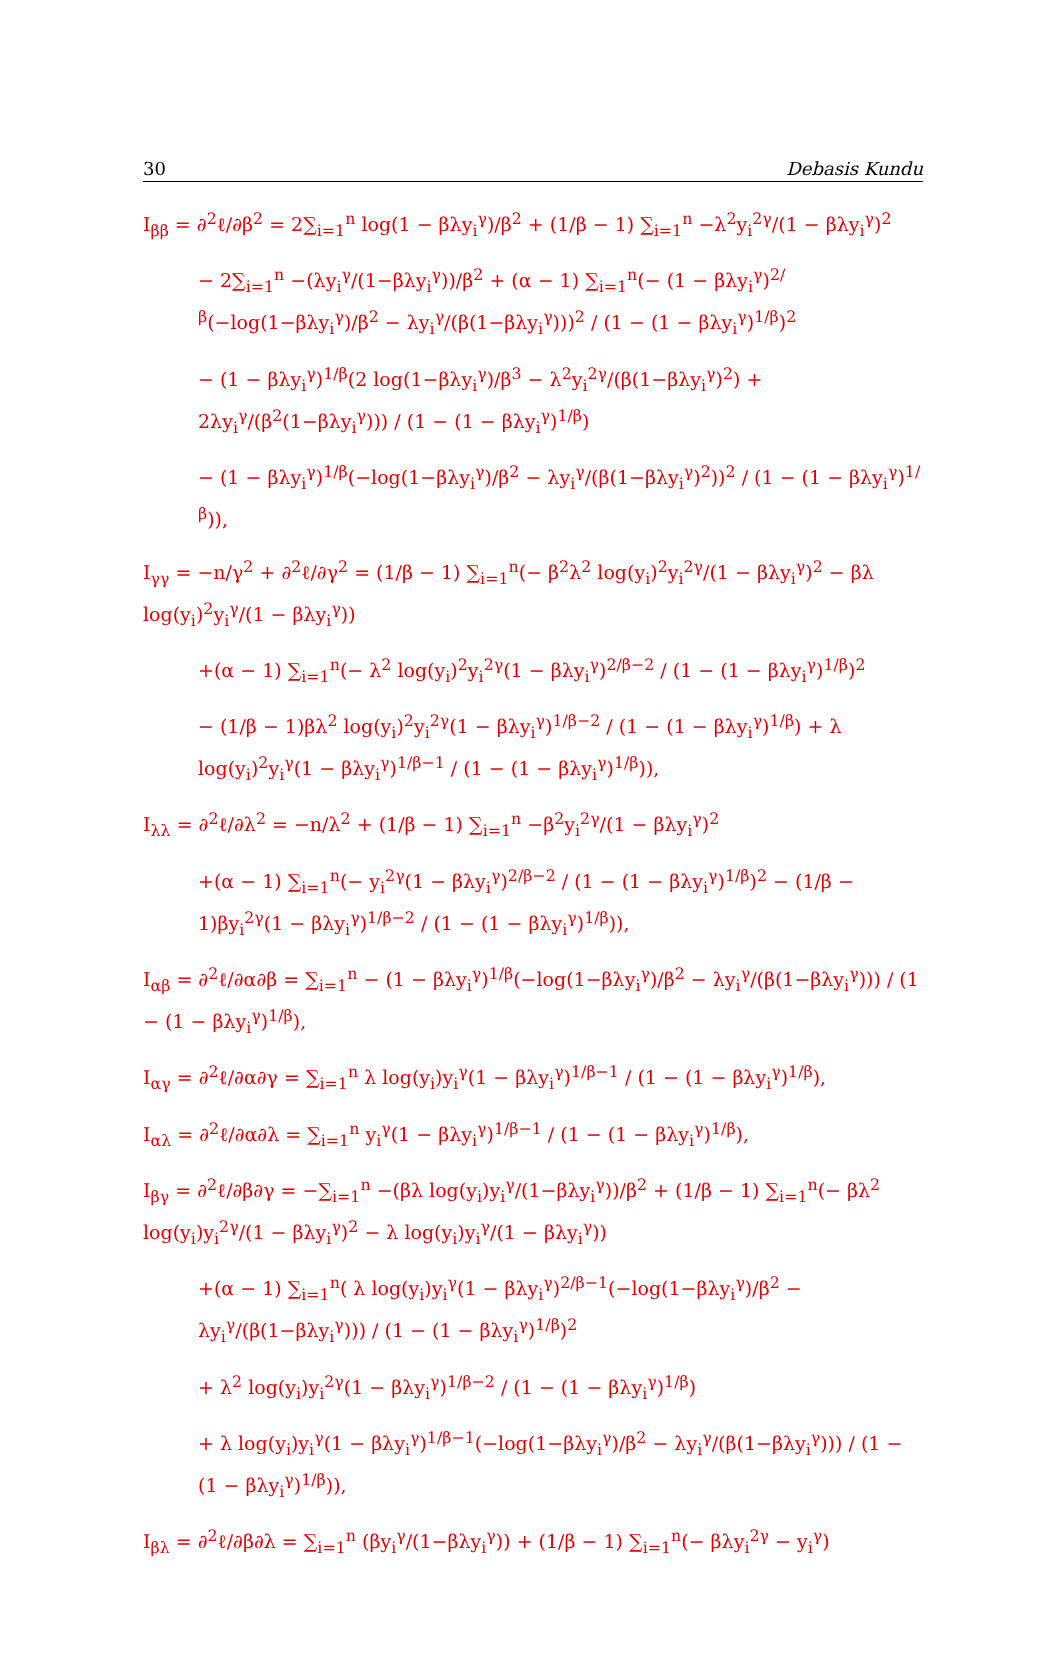30 Debasis Kundu
I<sub>ββ</sub> = ∂<sup>2</sup>ℓ/∂β<sup>2</sup> = 2∑<sub>i=1</sub><sup>n</sup> log(1 − βλy<sub>i</sub><sup>γ</sup>)/β<sup>2</sup> + (1/β − 1) ∑<sub>i=1</sub><sup>n</sup> −λ<sup>2</sup>y<sub>i</sub><sup>2γ</sup>/(1 − βλy<sub>i</sub><sup>γ</sup>)<sup>2</sup>
− 2∑<sub>i=1</sub><sup>n</sup> −(λy<sub>i</sub><sup>γ</sup>/(1−βλy<sub>i</sub><sup>γ</sup>))/β<sup>2</sup> + (α − 1) ∑<sub>i=1</sub><sup>n</sup>(− (1 − βλy<sub>i</sub><sup>γ</sup>)<sup>2/β</sup>(−log(1−βλy<sub>i</sub><sup>γ</sup>)/β<sup>2</sup> − λy<sub>i</sub><sup>γ</sup>/(β(1−βλy<sub>i</sub><sup>γ</sup>)))<sup>2</sup> / (1 − (1 − βλy<sub>i</sub><sup>γ</sup>)<sup>1/β</sup>)<sup>2</sup>
− (1 − βλy<sub>i</sub><sup>γ</sup>)<sup>1/β</sup>(2 log(1−βλy<sub>i</sub><sup>γ</sup>)/β<sup>3</sup> − λ<sup>2</sup>y<sub>i</sub><sup>2γ</sup>/(β(1−βλy<sub>i</sub><sup>γ</sup>)<sup>2</sup>) + 2λy<sub>i</sub><sup>γ</sup>/(β<sup>2</sup>(1−βλy<sub>i</sub><sup>γ</sup>))) / (1 − (1 − βλy<sub>i</sub><sup>γ</sup>)<sup>1/β</sup>)
− (1 − βλy<sub>i</sub><sup>γ</sup>)<sup>1/β</sup>(−log(1−βλy<sub>i</sub><sup>γ</sup>)/β<sup>2</sup> − λy<sub>i</sub><sup>γ</sup>/(β(1−βλy<sub>i</sub><sup>γ</sup>)<sup>2</sup>))<sup>2</sup> / (1 − (1 − βλy<sub>i</sub><sup>γ</sup>)<sup>1/β</sup>)),
I<sub>γγ</sub> = −n/γ<sup>2</sup> + ∂<sup>2</sup>ℓ/∂γ<sup>2</sup> = (1/β − 1) ∑<sub>i=1</sub><sup>n</sup>(− β<sup>2</sup>λ<sup>2</sup> log(y<sub>i</sub>)<sup>2</sup>y<sub>i</sub><sup>2γ</sup>/(1 − βλy<sub>i</sub><sup>γ</sup>)<sup>2</sup> − βλ log(y<sub>i</sub>)<sup>2</sup>y<sub>i</sub><sup>γ</sup>/(1 − βλy<sub>i</sub><sup>γ</sup>))
+(α − 1) ∑<sub>i=1</sub><sup>n</sup>(− λ<sup>2</sup> log(y<sub>i</sub>)<sup>2</sup>y<sub>i</sub><sup>2γ</sup>(1 − βλy<sub>i</sub><sup>γ</sup>)<sup>2/β−2</sup> / (1 − (1 − βλy<sub>i</sub><sup>γ</sup>)<sup>1/β</sup>)<sup>2</sup>
− (1/β − 1)βλ<sup>2</sup> log(y<sub>i</sub>)<sup>2</sup>y<sub>i</sub><sup>2γ</sup>(1 − βλy<sub>i</sub><sup>γ</sup>)<sup>1/β−2</sup> / (1 − (1 − βλy<sub>i</sub><sup>γ</sup>)<sup>1/β</sup>) + λ log(y<sub>i</sub>)<sup>2</sup>y<sub>i</sub><sup>γ</sup>(1 − βλy<sub>i</sub><sup>γ</sup>)<sup>1/β−1</sup> / (1 − (1 − βλy<sub>i</sub><sup>γ</sup>)<sup>1/β</sup>)),
I<sub>λλ</sub> = ∂<sup>2</sup>ℓ/∂λ<sup>2</sup> = −n/λ<sup>2</sup> + (1/β − 1) ∑<sub>i=1</sub><sup>n</sup> −β<sup>2</sup>y<sub>i</sub><sup>2γ</sup>/(1 − βλy<sub>i</sub><sup>γ</sup>)<sup>2</sup>
+(α − 1) ∑<sub>i=1</sub><sup>n</sup>(− y<sub>i</sub><sup>2γ</sup>(1 − βλy<sub>i</sub><sup>γ</sup>)<sup>2/β−2</sup> / (1 − (1 − βλy<sub>i</sub><sup>γ</sup>)<sup>1/β</sup>)<sup>2</sup> − (1/β − 1)βy<sub>i</sub><sup>2γ</sup>(1 − βλy<sub>i</sub><sup>γ</sup>)<sup>1/β−2</sup> / (1 − (1 − βλy<sub>i</sub><sup>γ</sup>)<sup>1/β</sup>)),
I<sub>αβ</sub> = ∂<sup>2</sup>ℓ/∂α∂β = ∑<sub>i=1</sub><sup>n</sup> − (1 − βλy<sub>i</sub><sup>γ</sup>)<sup>1/β</sup>(−log(1−βλy<sub>i</sub><sup>γ</sup>)/β<sup>2</sup> − λy<sub>i</sub><sup>γ</sup>/(β(1−βλy<sub>i</sub><sup>γ</sup>))) / (1 − (1 − βλy<sub>i</sub><sup>γ</sup>)<sup>1/β</sup>),
I<sub>αγ</sub> = ∂<sup>2</sup>ℓ/∂α∂γ = ∑<sub>i=1</sub><sup>n</sup> λ log(y<sub>i</sub>)y<sub>i</sub><sup>γ</sup>(1 − βλy<sub>i</sub><sup>γ</sup>)<sup>1/β−1</sup> / (1 − (1 − βλy<sub>i</sub><sup>γ</sup>)<sup>1/β</sup>),
I<sub>αλ</sub> = ∂<sup>2</sup>ℓ/∂α∂λ = ∑<sub>i=1</sub><sup>n</sup> y<sub>i</sub><sup>γ</sup>(1 − βλy<sub>i</sub><sup>γ</sup>)<sup>1/β−1</sup> / (1 − (1 − βλy<sub>i</sub><sup>γ</sup>)<sup>1/β</sup>),
I<sub>βγ</sub> = ∂<sup>2</sup>ℓ/∂β∂γ = −∑<sub>i=1</sub><sup>n</sup> −(βλ log(y<sub>i</sub>)y<sub>i</sub><sup>γ</sup>/(1−βλy<sub>i</sub><sup>γ</sup>))/β<sup>2</sup> + (1/β − 1) ∑<sub>i=1</sub><sup>n</sup>(− βλ<sup>2</sup> log(y<sub>i</sub>)y<sub>i</sub><sup>2γ</sup>/(1 − βλy<sub>i</sub><sup>γ</sup>)<sup>2</sup> − λ log(y<sub>i</sub>)y<sub>i</sub><sup>γ</sup>/(1 − βλy<sub>i</sub><sup>γ</sup>))
+(α − 1) ∑<sub>i=1</sub><sup>n</sup>( λ log(y<sub>i</sub>)y<sub>i</sub><sup>γ</sup>(1 − βλy<sub>i</sub><sup>γ</sup>)<sup>2/β−1</sup>(−log(1−βλy<sub>i</sub><sup>γ</sup>)/β<sup>2</sup> − λy<sub>i</sub><sup>γ</sup>/(β(1−βλy<sub>i</sub><sup>γ</sup>))) / (1 − (1 − βλy<sub>i</sub><sup>γ</sup>)<sup>1/β</sup>)<sup>2</sup>
+ λ<sup>2</sup> log(y<sub>i</sub>)y<sub>i</sub><sup>2γ</sup>(1 − βλy<sub>i</sub><sup>γ</sup>)<sup>1/β−2</sup> / (1 − (1 − βλy<sub>i</sub><sup>γ</sup>)<sup>1/β</sup>)
+ λ log(y<sub>i</sub>)y<sub>i</sub><sup>γ</sup>(1 − βλy<sub>i</sub><sup>γ</sup>)<sup>1/β−1</sup>(−log(1−βλy<sub>i</sub><sup>γ</sup>)/β<sup>2</sup> − λy<sub>i</sub><sup>γ</sup>/(β(1−βλy<sub>i</sub><sup>γ</sup>))) / (1 − (1 − βλy<sub>i</sub><sup>γ</sup>)<sup>1/β</sup>)),
I<sub>βλ</sub> = ∂<sup>2</sup>ℓ/∂β∂λ = ∑<sub>i=1</sub><sup>n</sup> (βy<sub>i</sub><sup>γ</sup>/(1−βλy<sub>i</sub><sup>γ</sup>)) + (1/β − 1) ∑<sub>i=1</sub><sup>n</sup>(− βλy<sub>i</sub><sup>2γ</sup> − y<sub>i</sub><sup>γ</sup>)